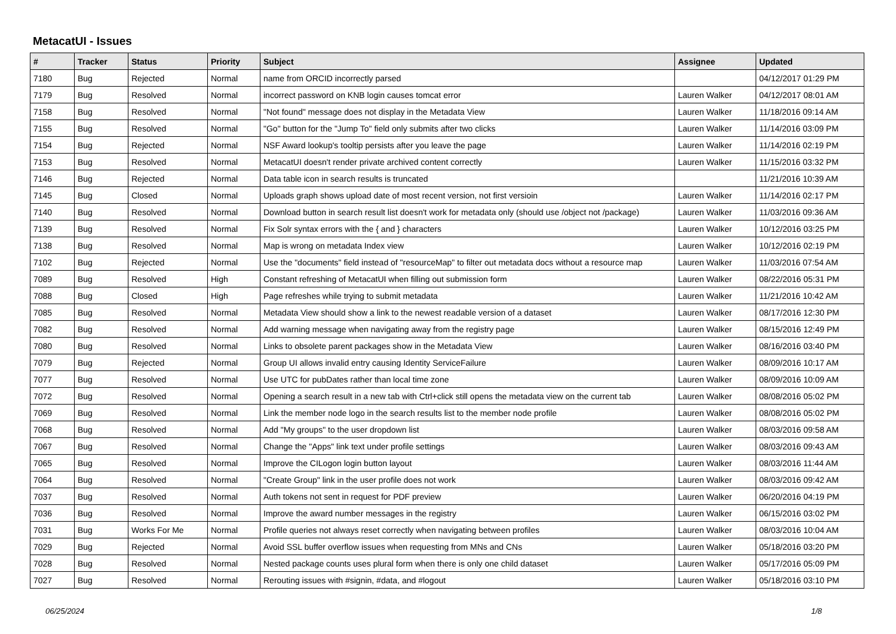MetacatUI - Issues
| # | Tracker | Status | Priority | Subject | Assignee | Updated |
| --- | --- | --- | --- | --- | --- | --- |
| 7180 | Bug | Rejected | Normal | name from ORCID incorrectly parsed | | 04/12/2017 01:29 PM |
| 7179 | Bug | Resolved | Normal | incorrect password on KNB login causes tomcat error | Lauren Walker | 04/12/2017 08:01 AM |
| 7158 | Bug | Resolved | Normal | "Not found" message does not display in the Metadata View | Lauren Walker | 11/18/2016 09:14 AM |
| 7155 | Bug | Resolved | Normal | "Go" button for the "Jump To" field only submits after two clicks | Lauren Walker | 11/14/2016 03:09 PM |
| 7154 | Bug | Rejected | Normal | NSF Award lookup's tooltip persists after you leave the page | Lauren Walker | 11/14/2016 02:19 PM |
| 7153 | Bug | Resolved | Normal | MetacatUI doesn't render private archived content correctly | Lauren Walker | 11/15/2016 03:32 PM |
| 7146 | Bug | Rejected | Normal | Data table icon in search results is truncated | | 11/21/2016 10:39 AM |
| 7145 | Bug | Closed | Normal | Uploads graph shows upload date of most recent version, not first versioin | Lauren Walker | 11/14/2016 02:17 PM |
| 7140 | Bug | Resolved | Normal | Download button in search result list doesn't work for metadata only (should use /object not /package) | Lauren Walker | 11/03/2016 09:36 AM |
| 7139 | Bug | Resolved | Normal | Fix Solr syntax errors with the { and } characters | Lauren Walker | 10/12/2016 03:25 PM |
| 7138 | Bug | Resolved | Normal | Map is wrong on metadata Index view | Lauren Walker | 10/12/2016 02:19 PM |
| 7102 | Bug | Rejected | Normal | Use the "documents" field instead of "resourceMap" to filter out metadata docs without a resource map | Lauren Walker | 11/03/2016 07:54 AM |
| 7089 | Bug | Resolved | High | Constant refreshing of MetacatUI when filling out submission form | Lauren Walker | 08/22/2016 05:31 PM |
| 7088 | Bug | Closed | High | Page refreshes while trying to submit metadata | Lauren Walker | 11/21/2016 10:42 AM |
| 7085 | Bug | Resolved | Normal | Metadata View should show a link to the newest readable version of a dataset | Lauren Walker | 08/17/2016 12:30 PM |
| 7082 | Bug | Resolved | Normal | Add warning message when navigating away from the registry page | Lauren Walker | 08/15/2016 12:49 PM |
| 7080 | Bug | Resolved | Normal | Links to obsolete parent packages show in the Metadata View | Lauren Walker | 08/16/2016 03:40 PM |
| 7079 | Bug | Rejected | Normal | Group UI allows invalid entry causing Identity ServiceFailure | Lauren Walker | 08/09/2016 10:17 AM |
| 7077 | Bug | Resolved | Normal | Use UTC for pubDates rather than local time zone | Lauren Walker | 08/09/2016 10:09 AM |
| 7072 | Bug | Resolved | Normal | Opening a search result in a new tab with Ctrl+click still opens the metadata view on the current tab | Lauren Walker | 08/08/2016 05:02 PM |
| 7069 | Bug | Resolved | Normal | Link the member node logo in the search results list to the member node profile | Lauren Walker | 08/08/2016 05:02 PM |
| 7068 | Bug | Resolved | Normal | Add "My groups" to the user dropdown list | Lauren Walker | 08/03/2016 09:58 AM |
| 7067 | Bug | Resolved | Normal | Change the "Apps" link text under profile settings | Lauren Walker | 08/03/2016 09:43 AM |
| 7065 | Bug | Resolved | Normal | Improve the CILogon login button layout | Lauren Walker | 08/03/2016 11:44 AM |
| 7064 | Bug | Resolved | Normal | "Create Group" link in the user profile does not work | Lauren Walker | 08/03/2016 09:42 AM |
| 7037 | Bug | Resolved | Normal | Auth tokens not sent in request for PDF preview | Lauren Walker | 06/20/2016 04:19 PM |
| 7036 | Bug | Resolved | Normal | Improve the award number messages in the registry | Lauren Walker | 06/15/2016 03:02 PM |
| 7031 | Bug | Works For Me | Normal | Profile queries not always reset correctly when navigating between profiles | Lauren Walker | 08/03/2016 10:04 AM |
| 7029 | Bug | Rejected | Normal | Avoid SSL buffer overflow issues when requesting from MNs and CNs | Lauren Walker | 05/18/2016 03:20 PM |
| 7028 | Bug | Resolved | Normal | Nested package counts uses plural form when there is only one child dataset | Lauren Walker | 05/17/2016 05:09 PM |
| 7027 | Bug | Resolved | Normal | Rerouting issues with #signin, #data, and #logout | Lauren Walker | 05/18/2016 03:10 PM |
06/25/2024 1/8